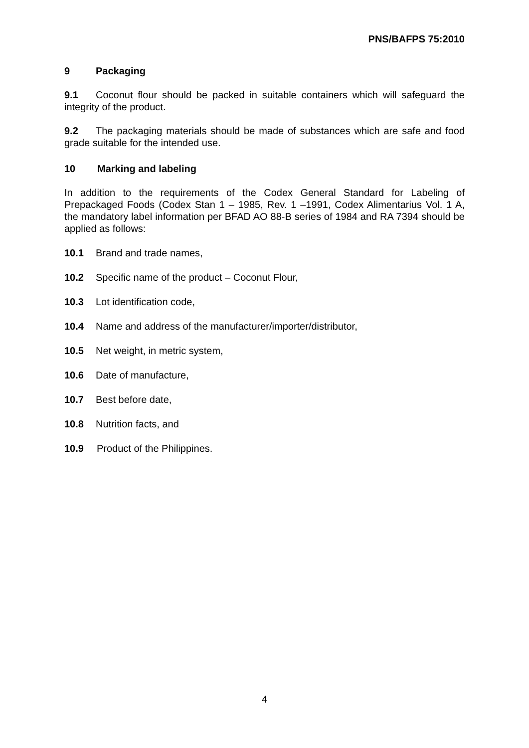PNS/BAFPS 75:2010
9 Packaging
9.1 Coconut flour should be packed in suitable containers which will safeguard the integrity of the product.
9.2 The packaging materials should be made of substances which are safe and food grade suitable for the intended use.
10 Marking and labeling
In addition to the requirements of the Codex General Standard for Labeling of Prepackaged Foods (Codex Stan 1 – 1985, Rev. 1 –1991, Codex Alimentarius Vol. 1 A, the mandatory label information per BFAD AO 88-B series of 1984 and RA 7394 should be applied as follows:
10.1 Brand and trade names,
10.2 Specific name of the product – Coconut Flour,
10.3 Lot identification code,
10.4 Name and address of the manufacturer/importer/distributor,
10.5 Net weight, in metric system,
10.6 Date of manufacture,
10.7 Best before date,
10.8 Nutrition facts, and
10.9 Product of the Philippines.
4